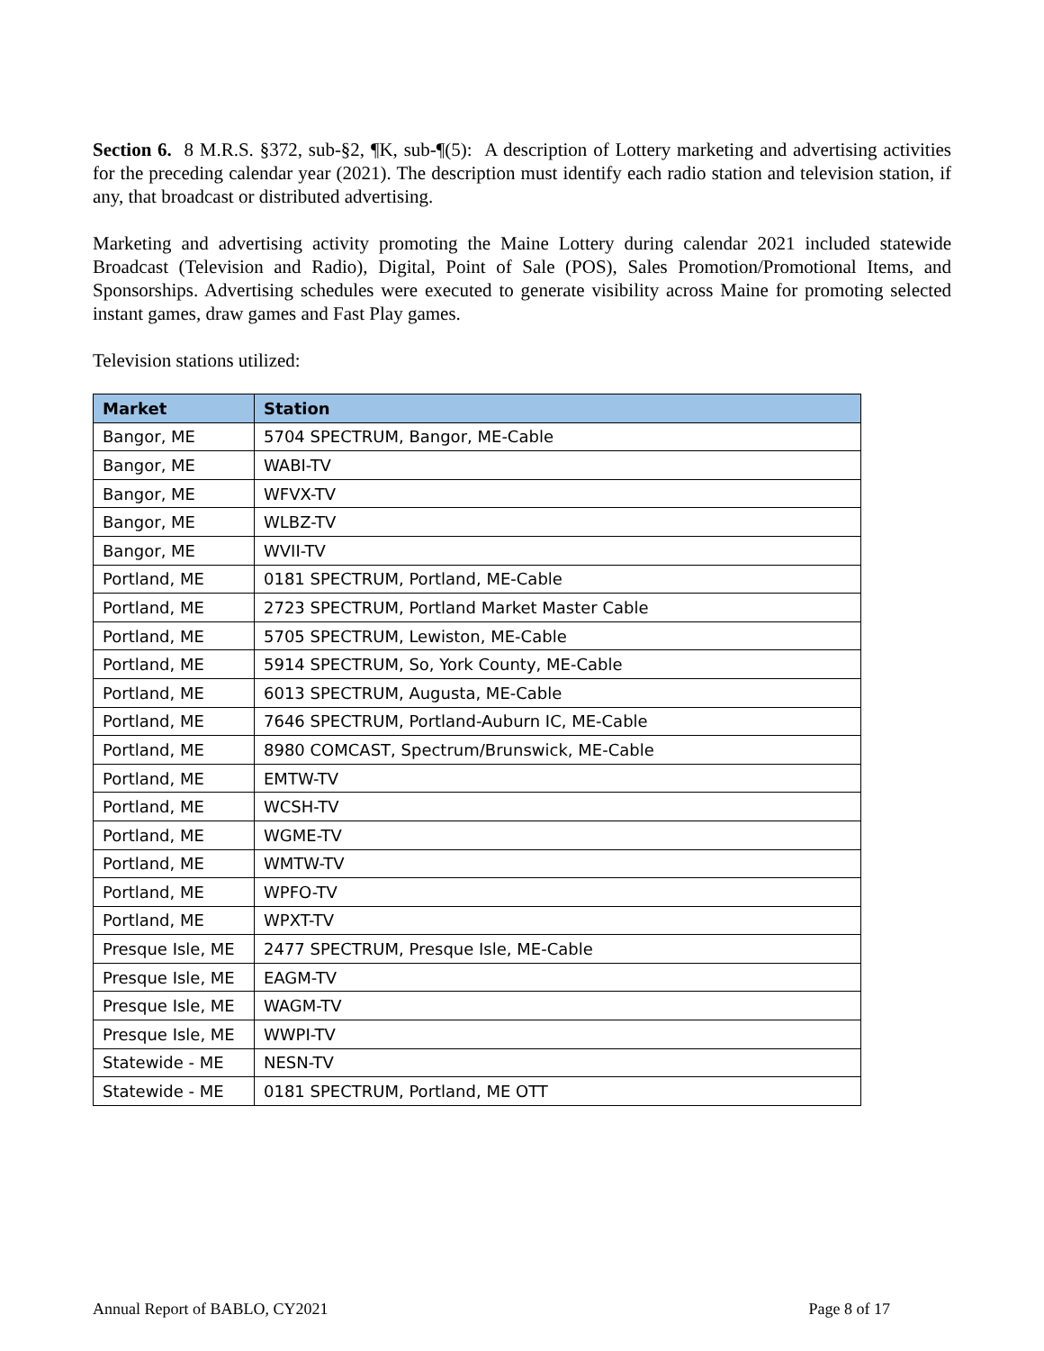Section 6. 8 M.R.S. §372, sub-§2, ¶K, sub-¶(5): A description of Lottery marketing and advertising activities for the preceding calendar year (2021). The description must identify each radio station and television station, if any, that broadcast or distributed advertising.
Marketing and advertising activity promoting the Maine Lottery during calendar 2021 included statewide Broadcast (Television and Radio), Digital, Point of Sale (POS), Sales Promotion/Promotional Items, and Sponsorships. Advertising schedules were executed to generate visibility across Maine for promoting selected instant games, draw games and Fast Play games.
Television stations utilized:
| Market | Station |
| --- | --- |
| Bangor, ME | 5704 SPECTRUM, Bangor, ME-Cable |
| Bangor, ME | WABI-TV |
| Bangor, ME | WFVX-TV |
| Bangor, ME | WLBZ-TV |
| Bangor, ME | WVII-TV |
| Portland, ME | 0181 SPECTRUM, Portland, ME-Cable |
| Portland, ME | 2723 SPECTRUM, Portland Market Master Cable |
| Portland, ME | 5705 SPECTRUM, Lewiston, ME-Cable |
| Portland, ME | 5914 SPECTRUM, So, York County, ME-Cable |
| Portland, ME | 6013 SPECTRUM, Augusta, ME-Cable |
| Portland, ME | 7646 SPECTRUM, Portland-Auburn IC, ME-Cable |
| Portland, ME | 8980 COMCAST, Spectrum/Brunswick, ME-Cable |
| Portland, ME | EMTW-TV |
| Portland, ME | WCSH-TV |
| Portland, ME | WGME-TV |
| Portland, ME | WMTW-TV |
| Portland, ME | WPFO-TV |
| Portland, ME | WPXT-TV |
| Presque Isle, ME | 2477 SPECTRUM, Presque Isle, ME-Cable |
| Presque Isle, ME | EAGM-TV |
| Presque Isle, ME | WAGM-TV |
| Presque Isle, ME | WWPI-TV |
| Statewide - ME | NESN-TV |
| Statewide - ME | 0181 SPECTRUM, Portland, ME OTT |
Annual Report of BABLO, CY2021 Page 8 of 17